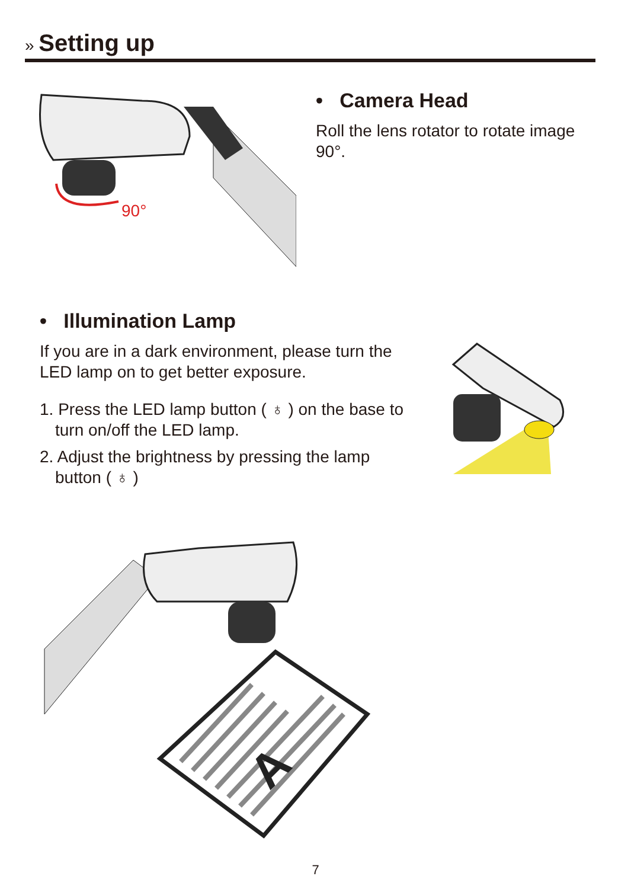» Setting up
90°
• Camera Head
Roll the lens rotator to rotate image 90°.
• Illumination Lamp
If you are in a dark environment, please turn the LED lamp on to get better exposure.
1. Press the LED lamp button ( ♁ ) on the base to turn on/off the LED lamp.
2. Adjust the brightness by pressing the lamp button ( ♁ )
A
7